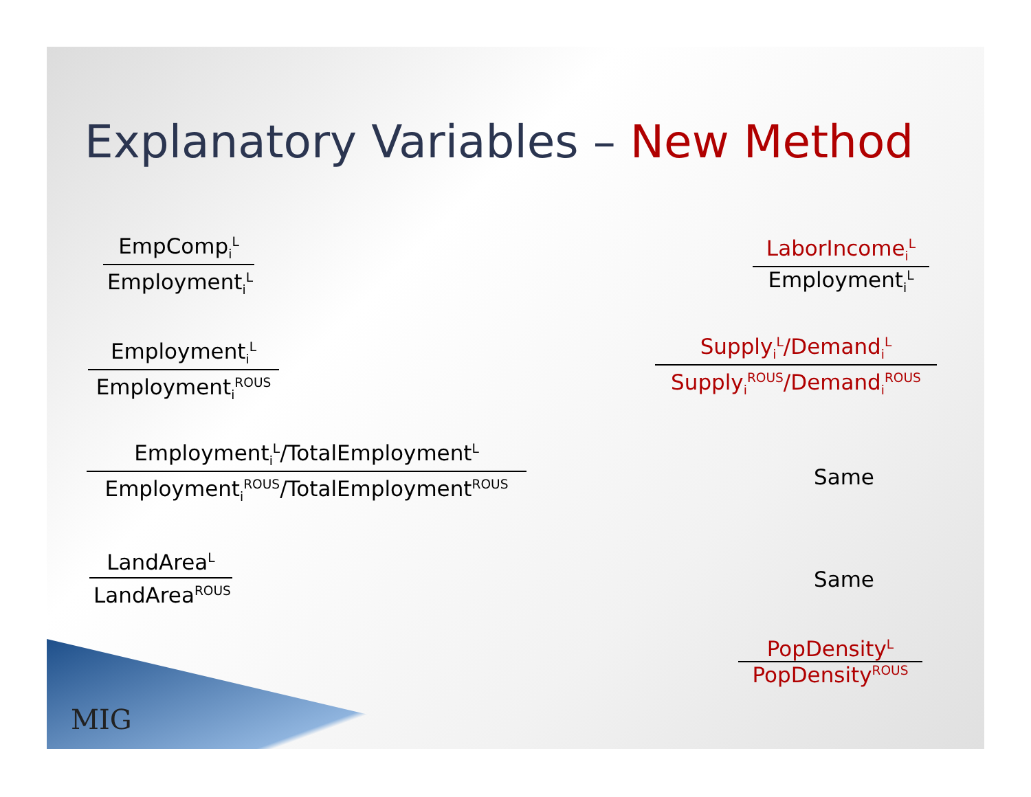Explanatory Variables – New Method
EmpComp<sub>i</sub><sup>L</sup>
Employment<sub>i</sub><sup>L</sup>
Employment<sub>i</sub><sup>L</sup>
Employment<sub>i</sub><sup>ROUS</sup>
Employment<sub>i</sub><sup>L</sup>/TotalEmployment<sup>L</sup>
Employment<sub>i</sub><sup>ROUS</sup>/TotalEmployment<sup>ROUS</sup>
LandArea<sup>L</sup>
LandArea<sup>ROUS</sup>
LaborIncome<sub>i</sub><sup>L</sup>
Employment<sub>i</sub><sup>L</sup>
Supply<sub>i</sub><sup>L</sup>/Demand<sub>i</sub><sup>L</sup>
Supply<sub>i</sub><sup>ROUS</sup>/Demand<sub>i</sub><sup>ROUS</sup>
Same
Same
PopDensity<sup>L</sup>
PopDensity<sup>ROUS</sup>
MIG